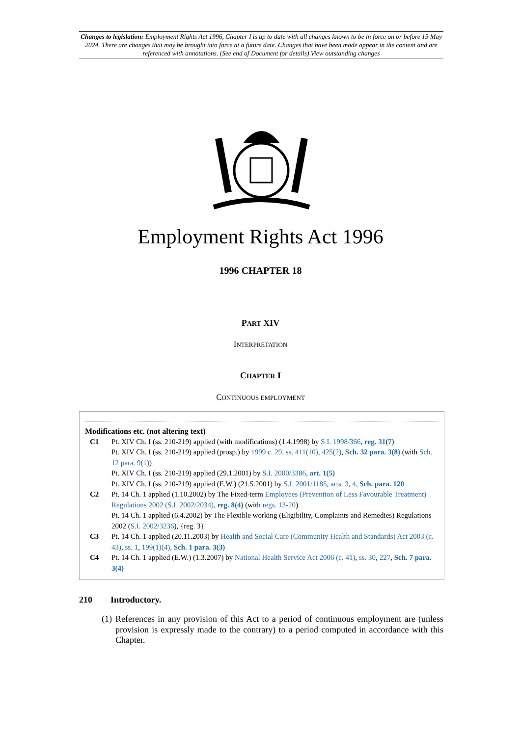Changes to legislation: Employment Rights Act 1996, Chapter I is up to date with all changes known to be in force on or before 15 May 2024. There are changes that may be brought into force at a future date. Changes that have been made appear in the content and are referenced with annotations. (See end of Document for details) View outstanding changes
Employment Rights Act 1996
1996 CHAPTER 18
PART XIV
INTERPRETATION
CHAPTER I
CONTINUOUS EMPLOYMENT
Modifications etc. (not altering text)
C1 Pt. XIV Ch. I (ss. 210-219) applied (with modifications) (1.4.1998) by S.I. 1998/366, reg. 31(7)
Pt. XIV Ch. I (ss. 210-219) applied (prosp.) by 1999 c. 29, ss. 411(10), 425(2), Sch. 32 para. 3(8) (with Sch. 12 para. 9(1))
Pt. XIV Ch. I (ss. 210-219) applied (29.1.2001) by S.I. 2000/3386, art. 1(5)
Pt. XIV Ch. I (ss. 210-219) applied (E.W.) (21.5.2001) by S.I. 2001/1185, arts. 3, 4, Sch. para. 120
C2 Pt. 14 Ch. 1 applied (1.10.2002) by The Fixed-term Employees (Prevention of Less Favourable Treatment) Regulations 2002 (S.I. 2002/2034), reg. 8(4) (with regs. 13-20)
Pt. 14 Ch. 1 applied (6.4.2002) by The Flexible working (Eligibility, Complaints and Remedies) Regulations 2002 (S.I. 2002/3236), {reg. 3}
C3 Pt. 14 Ch. 1 applied (20.11.2003) by Health and Social Care (Community Health and Standards) Act 2003 (c. 43), ss. 1, 199(1)(4), Sch. 1 para. 3(3)
C4 Pt. 14 Ch. 1 applied (E.W.) (1.3.2007) by National Health Service Act 2006 (c. 41), ss. 30, 227, Sch. 7 para. 3(4)
210 Introductory.
(1) References in any provision of this Act to a period of continuous employment are (unless provision is expressly made to the contrary) to a period computed in accordance with this Chapter.